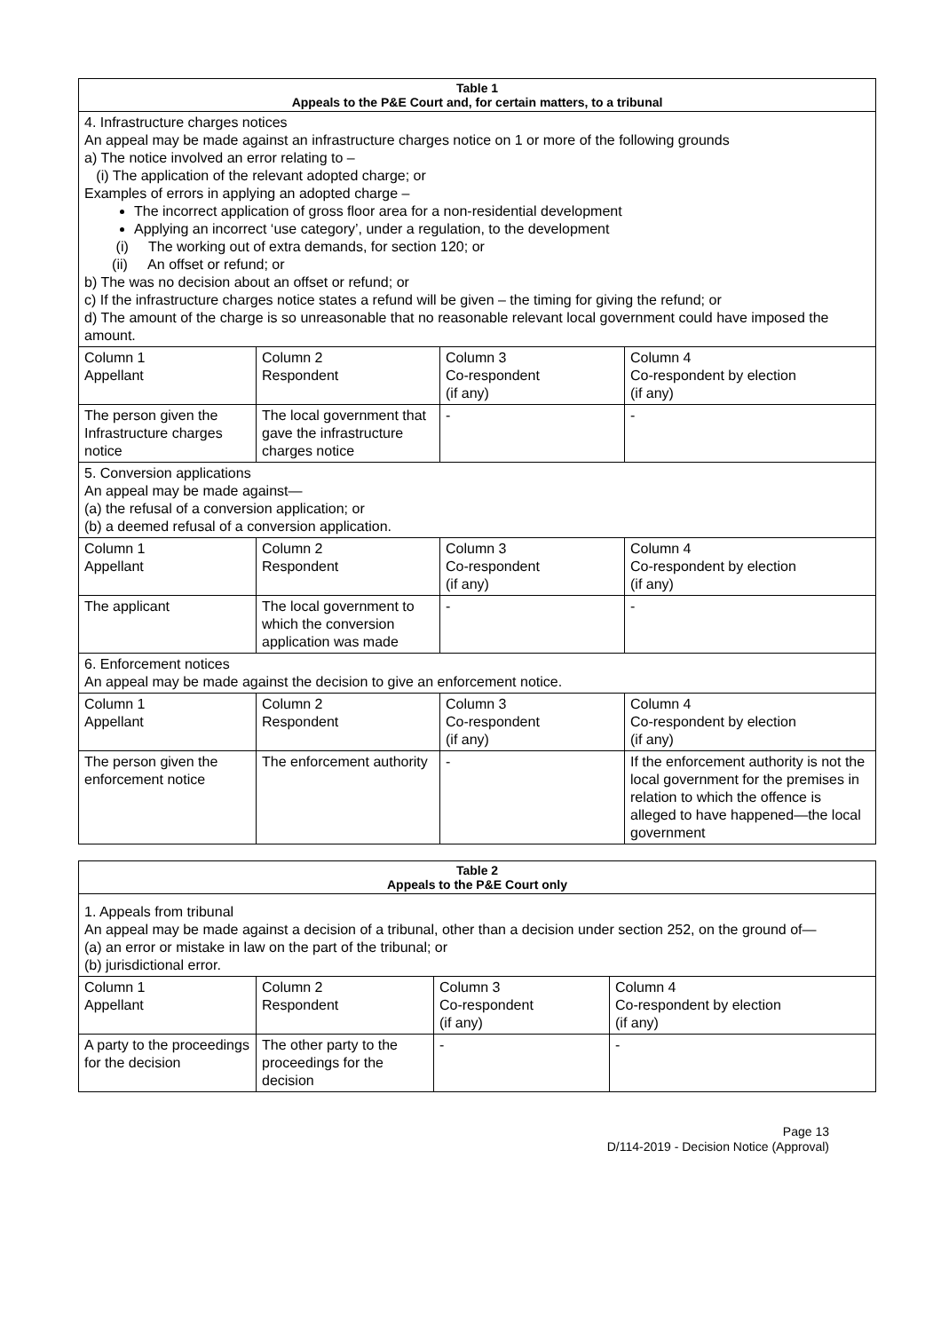| Table 1 Appeals to the P&E Court and, for certain matters, to a tribunal | | | |
| 4. Infrastructure charges notices An appeal may be made against an infrastructure charges notice on 1 or more of the following grounds a) The notice involved an error relating to – (i) The application of the relevant adopted charge; or Examples of errors in applying an adopted charge – The incorrect application of gross floor area for a non-residential development Applying an incorrect ‘use category’, under a regulation, to the development (i) The working out of extra demands, for section 120; or (ii) An offset or refund; or b) The was no decision about an offset or refund; or c) If the infrastructure charges notice states a refund will be given – the timing for giving the refund; or d) The amount of the charge is so unreasonable that no reasonable relevant local government could have imposed the amount. | | | |
| Column 1 Appellant | Column 2 Respondent | Column 3 Co-respondent (if any) | Column 4 Co-respondent by election (if any) |
| The person given the Infrastructure charges notice | The local government that gave the infrastructure charges notice | - | - |
| 5. Conversion applications An appeal may be made against— (a) the refusal of a conversion application; or (b) a deemed refusal of a conversion application. | | | |
| Column 1 Appellant | Column 2 Respondent | Column 3 Co-respondent (if any) | Column 4 Co-respondent by election (if any) |
| The applicant | The local government to which the conversion application was made | - | - |
| 6. Enforcement notices An appeal may be made against the decision to give an enforcement notice. | | | |
| Column 1 Appellant | Column 2 Respondent | Column 3 Co-respondent (if any) | Column 4 Co-respondent by election (if any) |
| The person given the enforcement notice | The enforcement authority | - | If the enforcement authority is not the local government for the premises in relation to which the offence is alleged to have happened—the local government |
| Table 2 Appeals to the P&E Court only | | | |
| 1. Appeals from tribunal An appeal may be made against a decision of a tribunal, other than a decision under section 252, on the ground of— (a) an error or mistake in law on the part of the tribunal; or (b) jurisdictional error. | | | |
| Column 1 Appellant | Column 2 Respondent | Column 3 Co-respondent (if any) | Column 4 Co-respondent by election (if any) |
| A party to the proceedings for the decision | The other party to the proceedings for the decision | - | - |
Page 13
D/114-2019 - Decision Notice (Approval)